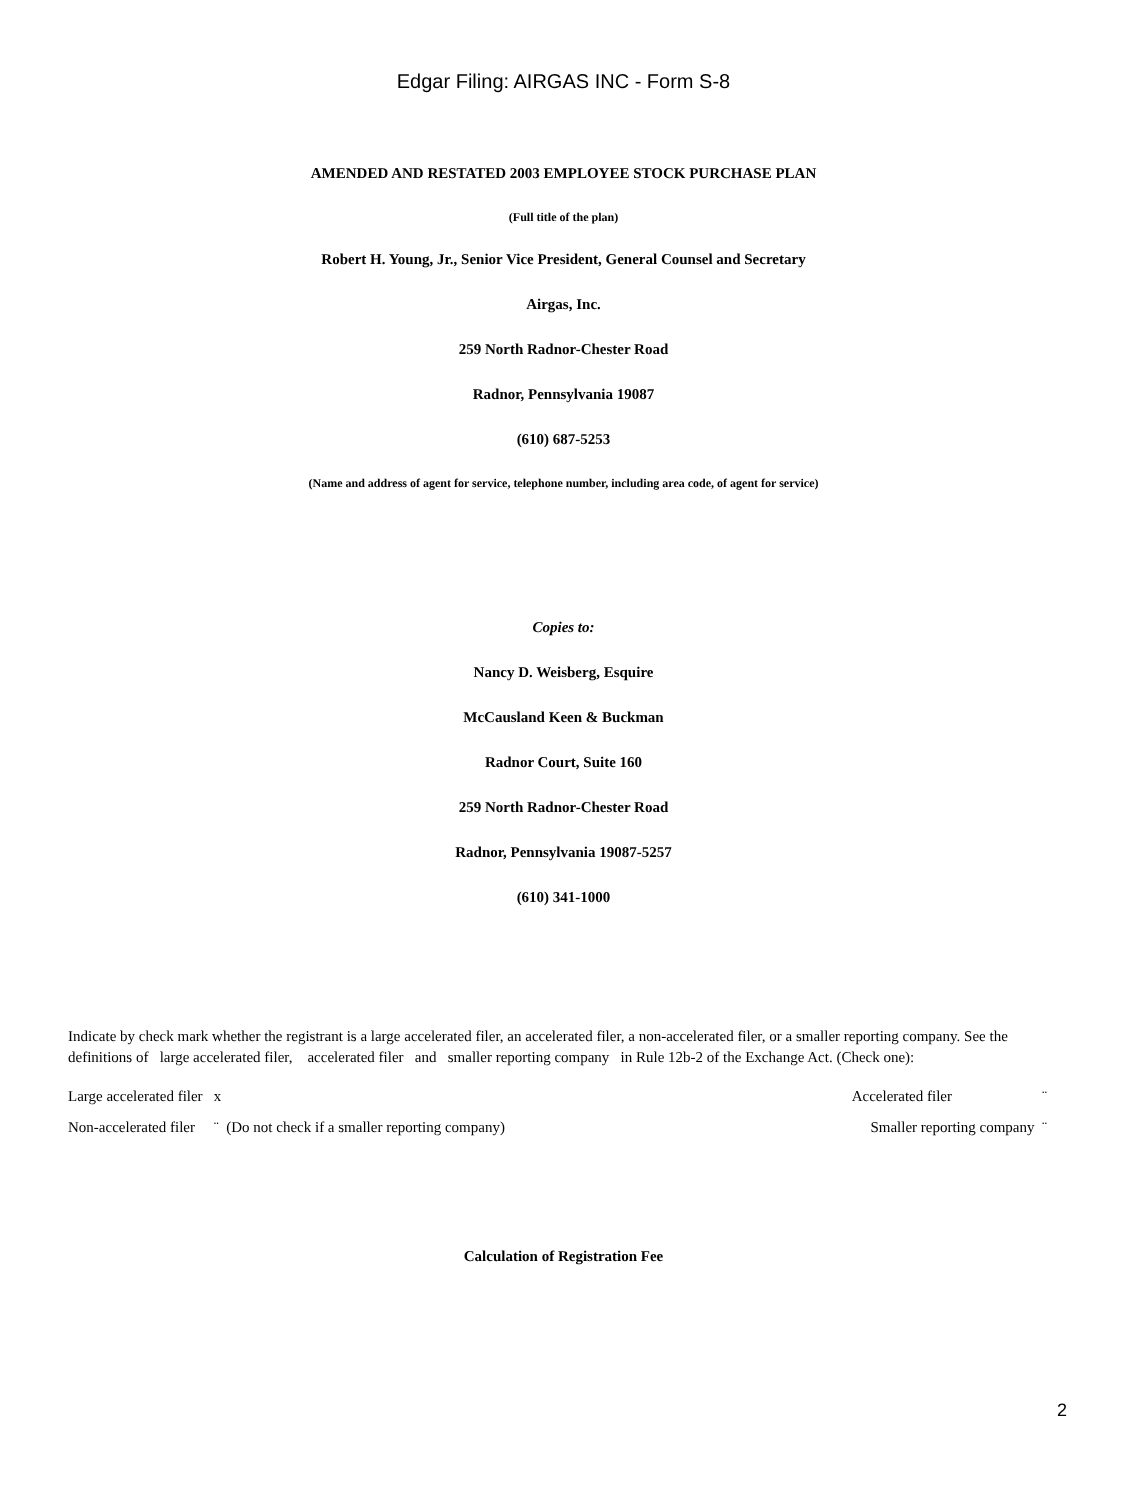Edgar Filing: AIRGAS INC - Form S-8
AMENDED AND RESTATED 2003 EMPLOYEE STOCK PURCHASE PLAN
(Full title of the plan)
Robert H. Young, Jr., Senior Vice President, General Counsel and Secretary
Airgas, Inc.
259 North Radnor-Chester Road
Radnor, Pennsylvania 19087
(610) 687-5253
(Name and address of agent for service, telephone number, including area code, of agent for service)
Copies to:
Nancy D. Weisberg, Esquire
McCausland Keen & Buckman
Radnor Court, Suite 160
259 North Radnor-Chester Road
Radnor, Pennsylvania 19087-5257
(610) 341-1000
Indicate by check mark whether the registrant is a large accelerated filer, an accelerated filer, a non-accelerated filer, or a smaller reporting company. See the definitions of large accelerated filer, accelerated filer and smaller reporting company in Rule 12b-2 of the Exchange Act. (Check one):
Large accelerated filer x Accelerated filer ¨
Non-accelerated filer ¨ (Do not check if a smaller reporting company) Smaller reporting company ¨
Calculation of Registration Fee
2